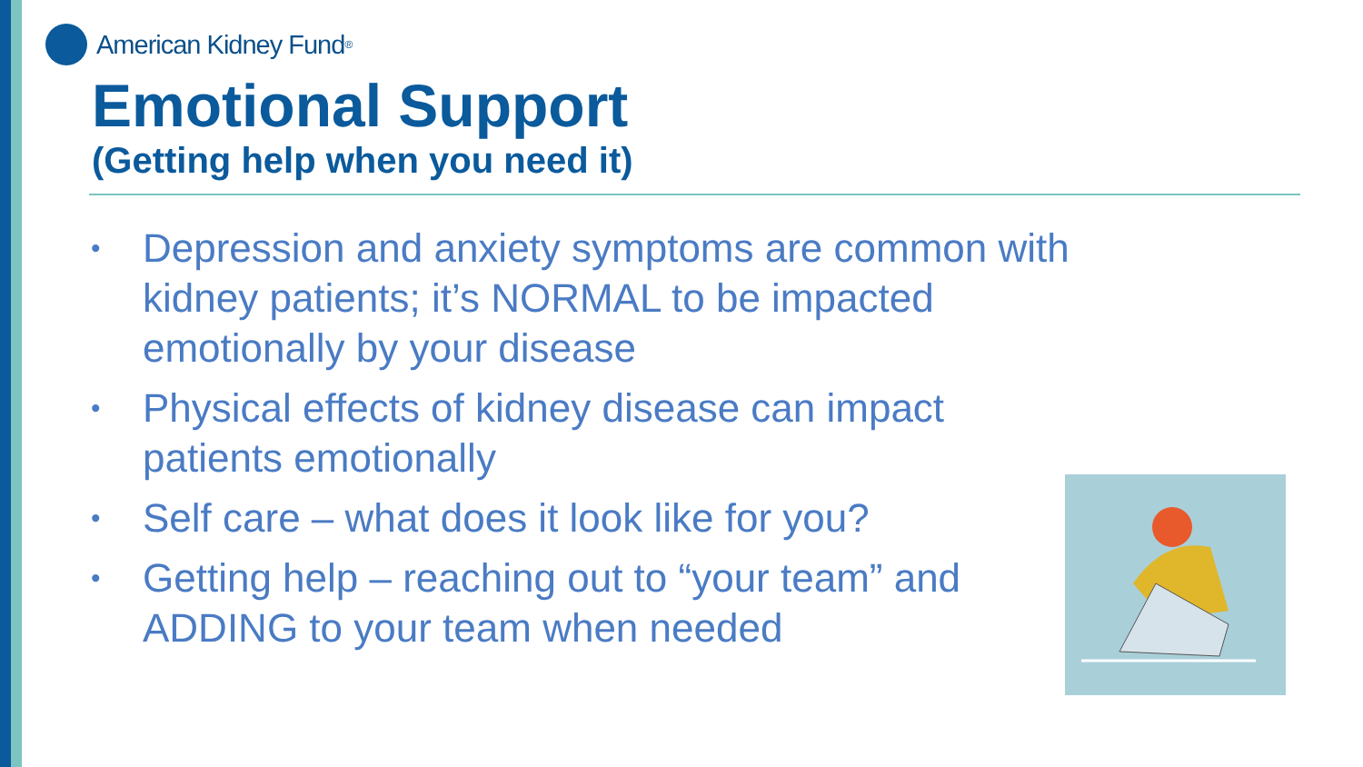American Kidney Fund<sup>®</sup>
Emotional Support
(Getting help when you need it)
• Depression and anxiety symptoms are common with kidney patients; it’s NORMAL to be impacted emotionally by your disease
• Physical effects of kidney disease can impact
patients emotionally
• Self care – what does it look like for you?
• Getting help – reaching out to “your team” and
ADDING to your team when needed